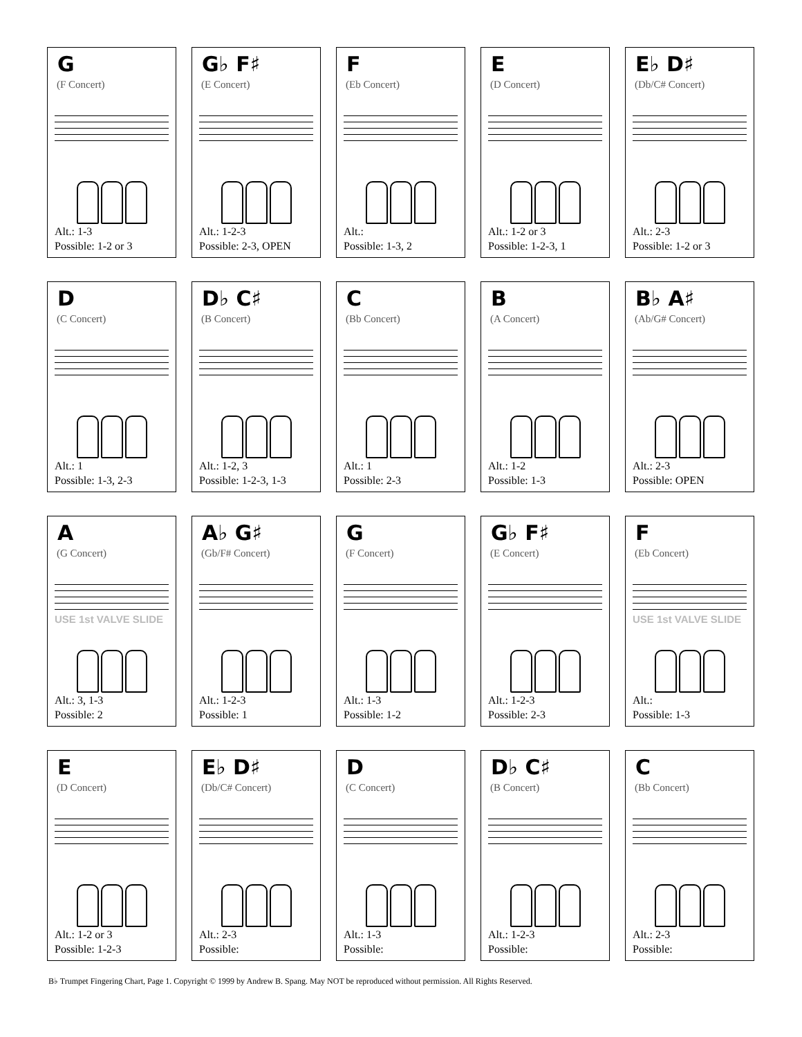G
(F Concert)
Alt.: 1-3
Possible: 1-2 or 3
G♭ F♯
(E Concert)
Alt.: 1-2-3
Possible: 2-3, OPEN
F
(Eb Concert)
Alt.:
Possible: 1-3, 2
E
(D Concert)
Alt.: 1-2 or 3
Possible: 1-2-3, 1
E♭ D♯
(Db/C# Concert)
Alt.: 2-3
Possible: 1-2 or 3
D
(C Concert)
Alt.: 1
Possible: 1-3, 2-3
D♭ C♯
(B Concert)
Alt.: 1-2, 3
Possible: 1-2-3, 1-3
C
(Bb Concert)
Alt.: 1
Possible: 2-3
B
(A Concert)
Alt.: 1-2
Possible: 1-3
B♭ A♯
(Ab/G# Concert)
Alt.: 2-3
Possible: OPEN
A
(G Concert)
USE 1st VALVE SLIDE
Alt.: 3, 1-3
Possible: 2
A♭ G♯
(Gb/F# Concert)
Alt.: 1-2-3
Possible: 1
G
(F Concert)
Alt.: 1-3
Possible: 1-2
G♭ F♯
(E Concert)
Alt.: 1-2-3
Possible: 2-3
F
(Eb Concert)
USE 1st VALVE SLIDE
Alt.:
Possible: 1-3
E
(D Concert)
Alt.: 1-2 or 3
Possible: 1-2-3
E♭ D♯
(Db/C# Concert)
Alt.: 2-3
Possible:
D
(C Concert)
Alt.: 1-3
Possible:
D♭ C♯
(B Concert)
Alt.: 1-2-3
Possible:
C
(Bb Concert)
Alt.: 2-3
Possible:
B♭ Trumpet Fingering Chart, Page 1. Copyright © 1999 by Andrew B. Spang. May NOT be reproduced without permission. All Rights Reserved.